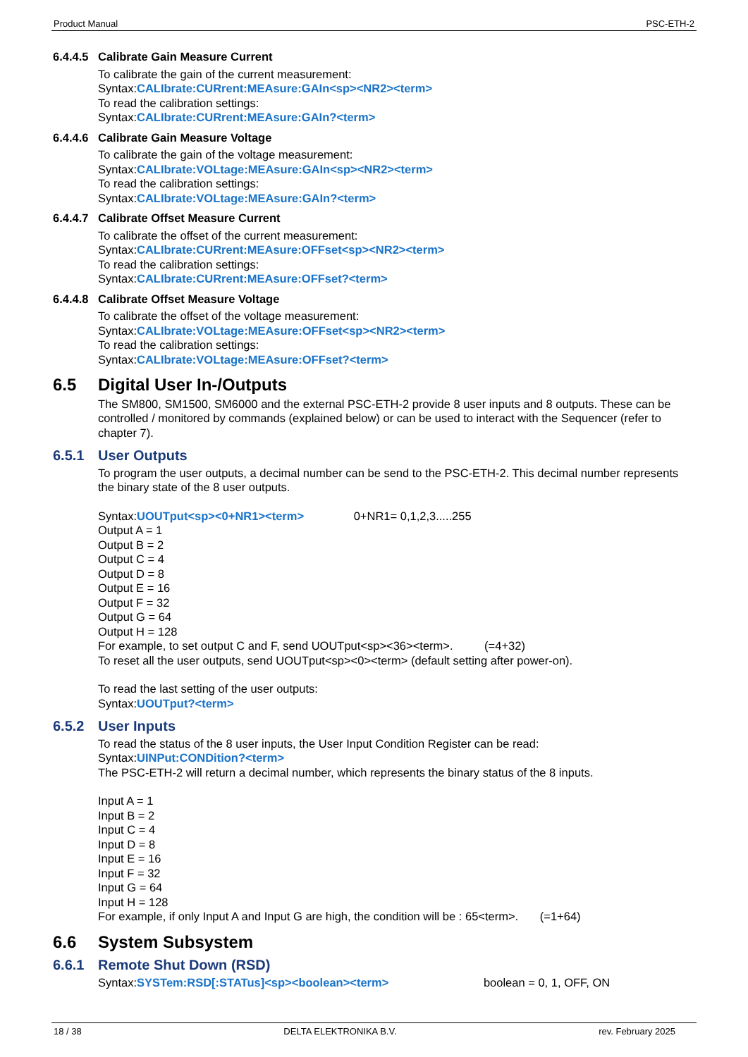Product Manual PSC-ETH-2
6.4.4.5 Calibrate Gain Measure Current
To calibrate the gain of the current measurement:
Syntax:CALIbrate:CURrent:MEAsure:GAIn<sp><NR2><term>
To read the calibration settings:
Syntax:CALIbrate:CURrent:MEAsure:GAIn?<term>
6.4.4.6 Calibrate Gain Measure Voltage
To calibrate the gain of the voltage measurement:
Syntax:CALIbrate:VOLtage:MEAsure:GAIn<sp><NR2><term>
To read the calibration settings:
Syntax:CALIbrate:VOLtage:MEAsure:GAIn?<term>
6.4.4.7 Calibrate Offset Measure Current
To calibrate the offset of the current measurement:
Syntax:CALIbrate:CURrent:MEAsure:OFFset<sp><NR2><term>
To read the calibration settings:
Syntax:CALIbrate:CURrent:MEAsure:OFFset?<term>
6.4.4.8 Calibrate Offset Measure Voltage
To calibrate the offset of the voltage measurement:
Syntax:CALIbrate:VOLtage:MEAsure:OFFset<sp><NR2><term>
To read the calibration settings:
Syntax:CALIbrate:VOLtage:MEAsure:OFFset?<term>
6.5 Digital User In-/Outputs
The SM800, SM1500, SM6000 and the external PSC-ETH-2 provide 8 user inputs and 8 outputs. These can be controlled / monitored by commands (explained below) or can be used to interact with the Sequencer (refer to chapter 7).
6.5.1 User Outputs
To program the user outputs, a decimal number can be send to the PSC-ETH-2. This decimal number represents the binary state of the 8 user outputs.
Syntax:UOUTput<sp><0+NR1><term> 0+NR1= 0,1,2,3.....255
Output A = 1
Output B = 2
Output C = 4
Output D = 8
Output E = 16
Output F = 32
Output G = 64
Output H = 128
For example, to set output C and F, send UOUTput<sp><36><term>. (=4+32)
To reset all the user outputs, send UOUTput<sp><0><term> (default setting after power-on).
To read the last setting of the user outputs:
Syntax:UOUTput?<term>
6.5.2 User Inputs
To read the status of the 8 user inputs, the User Input Condition Register can be read:
Syntax:UINPut:CONDition?<term>
The PSC-ETH-2 will return a decimal number, which represents the binary status of the 8 inputs.
Input A = 1
Input B = 2
Input C = 4
Input D = 8
Input E = 16
Input F = 32
Input G = 64
Input H = 128
For example, if only Input A and Input G are high, the condition will be : 65<term>. (=1+64)
6.6 System Subsystem
6.6.1 Remote Shut Down (RSD)
Syntax:SYSTem:RSD[:STATus]<sp><boolean><term> boolean = 0, 1, OFF, ON
18 / 38 DELTA ELEKTRONIKA B.V. rev. February 2025